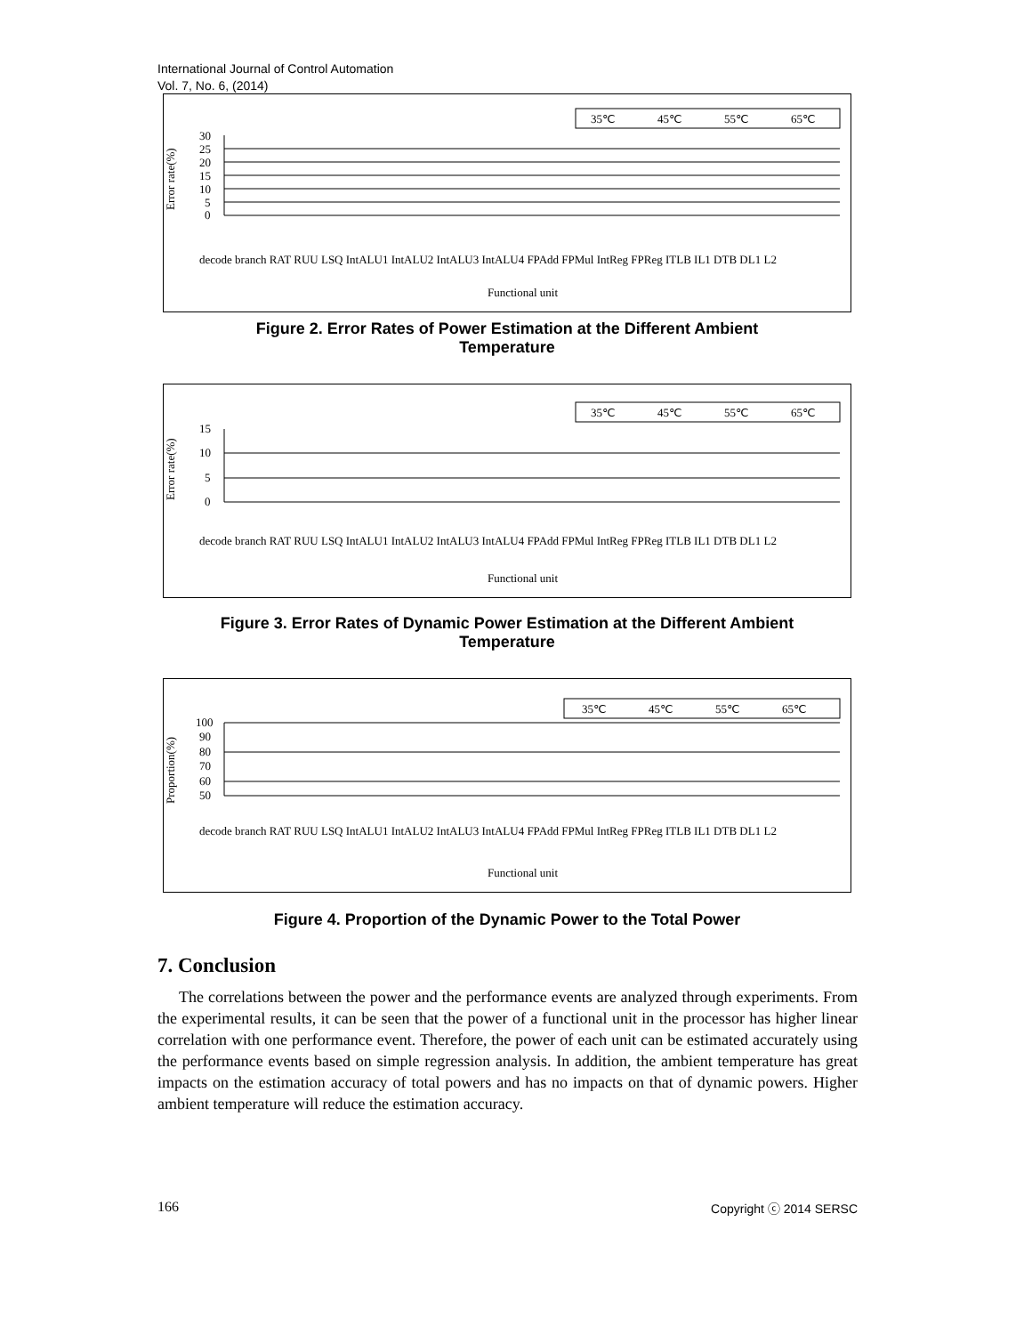International Journal of Control Automation
Vol. 7, No. 6, (2014)
35℃
45℃
55℃
65℃
Error rate(%)
30
25
20
15
10
5
0
Functional unit
decode branch RAT RUU LSQ IntALU1 IntALU2 IntALU3 IntALU4 FPAdd FPMul IntReg FPReg ITLB IL1 DTB DL1 L2
Figure 2. Error Rates of Power Estimation at the Different Ambient
Temperature
35℃
45℃
55℃
65℃
Error rate(%)
15
10
5
0
Functional unit
decode branch RAT RUU LSQ IntALU1 IntALU2 IntALU3 IntALU4 FPAdd FPMul IntReg FPReg ITLB IL1 DTB DL1 L2
Figure 3. Error Rates of Dynamic Power Estimation at the Different Ambient
Temperature
35℃
45℃
55℃
65℃
Proportion(%)
100
90
80
70
60
50
Functional unit
decode branch RAT RUU LSQ IntALU1 IntALU2 IntALU3 IntALU4 FPAdd FPMul IntReg FPReg ITLB IL1 DTB DL1 L2
Figure 4. Proportion of the Dynamic Power to the Total Power
7. Conclusion
The correlations between the power and the performance events are analyzed through experiments. From the experimental results, it can be seen that the power of a functional unit in the processor has higher linear correlation with one performance event. Therefore, the power of each unit can be estimated accurately using the performance events based on simple regression analysis. In addition, the ambient temperature has great impacts on the estimation accuracy of total powers and has no impacts on that of dynamic powers. Higher ambient temperature will reduce the estimation accuracy.
166 Copyright ⓒ 2014 SERSC